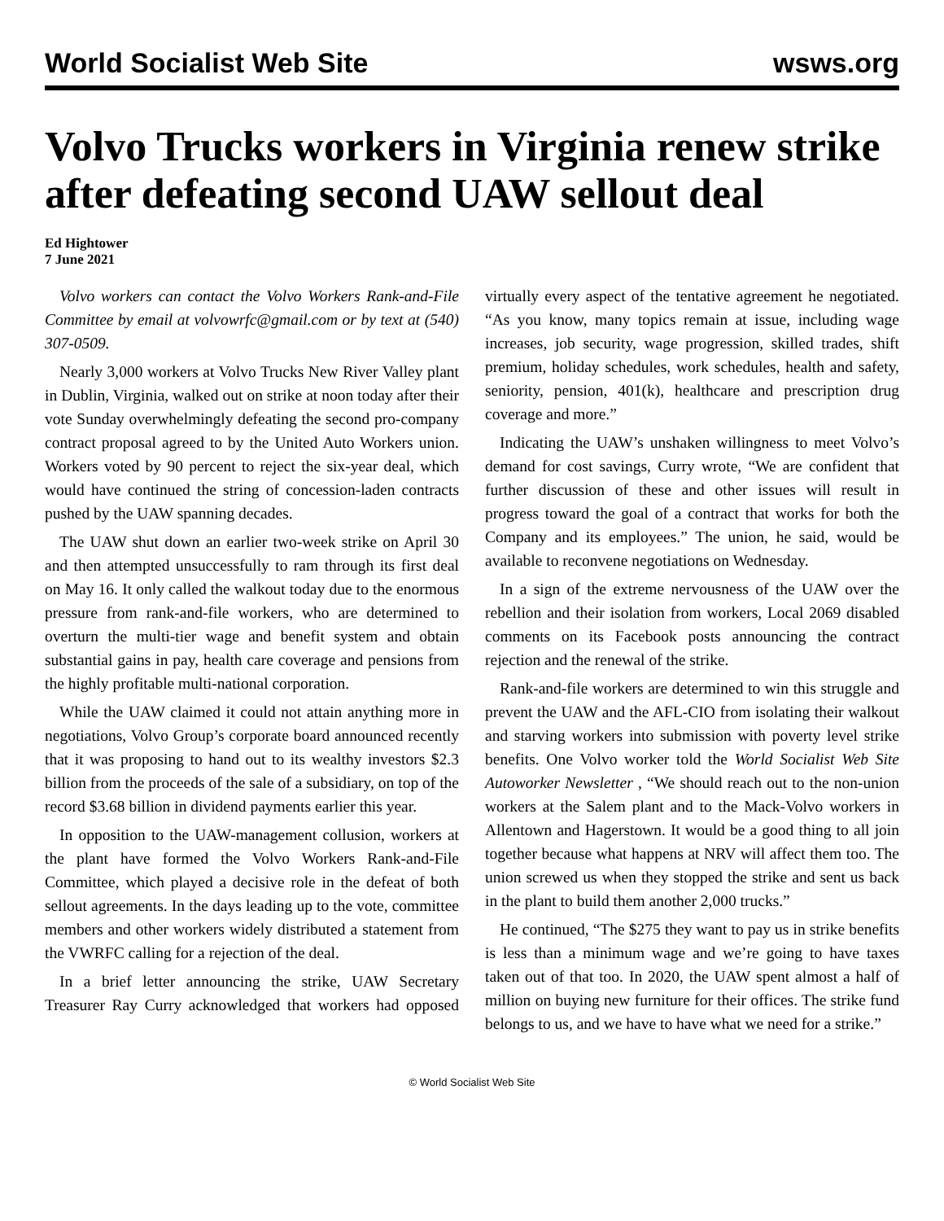World Socialist Web Site wsws.org
Volvo Trucks workers in Virginia renew strike after defeating second UAW sellout deal
Ed Hightower
7 June 2021
Volvo workers can contact the Volvo Workers Rank-and-File Committee by email at volvowrfc@gmail.com or by text at (540) 307-0509.
Nearly 3,000 workers at Volvo Trucks New River Valley plant in Dublin, Virginia, walked out on strike at noon today after their vote Sunday overwhelmingly defeating the second pro-company contract proposal agreed to by the United Auto Workers union. Workers voted by 90 percent to reject the six-year deal, which would have continued the string of concession-laden contracts pushed by the UAW spanning decades.
The UAW shut down an earlier two-week strike on April 30 and then attempted unsuccessfully to ram through its first deal on May 16. It only called the walkout today due to the enormous pressure from rank-and-file workers, who are determined to overturn the multi-tier wage and benefit system and obtain substantial gains in pay, health care coverage and pensions from the highly profitable multi-national corporation.
While the UAW claimed it could not attain anything more in negotiations, Volvo Group’s corporate board announced recently that it was proposing to hand out to its wealthy investors $2.3 billion from the proceeds of the sale of a subsidiary, on top of the record $3.68 billion in dividend payments earlier this year.
In opposition to the UAW-management collusion, workers at the plant have formed the Volvo Workers Rank-and-File Committee, which played a decisive role in the defeat of both sellout agreements. In the days leading up to the vote, committee members and other workers widely distributed a statement from the VWRFC calling for a rejection of the deal.
In a brief letter announcing the strike, UAW Secretary Treasurer Ray Curry acknowledged that workers had opposed virtually every aspect of the tentative agreement he negotiated. “As you know, many topics remain at issue, including wage increases, job security, wage progression, skilled trades, shift premium, holiday schedules, work schedules, health and safety, seniority, pension, 401(k), healthcare and prescription drug coverage and more.”
Indicating the UAW’s unshaken willingness to meet Volvo’s demand for cost savings, Curry wrote, “We are confident that further discussion of these and other issues will result in progress toward the goal of a contract that works for both the Company and its employees.” The union, he said, would be available to reconvene negotiations on Wednesday.
In a sign of the extreme nervousness of the UAW over the rebellion and their isolation from workers, Local 2069 disabled comments on its Facebook posts announcing the contract rejection and the renewal of the strike.
Rank-and-file workers are determined to win this struggle and prevent the UAW and the AFL-CIO from isolating their walkout and starving workers into submission with poverty level strike benefits. One Volvo worker told the World Socialist Web Site Autoworker Newsletter , “We should reach out to the non-union workers at the Salem plant and to the Mack-Volvo workers in Allentown and Hagerstown. It would be a good thing to all join together because what happens at NRV will affect them too. The union screwed us when they stopped the strike and sent us back in the plant to build them another 2,000 trucks.”
He continued, “The $275 they want to pay us in strike benefits is less than a minimum wage and we’re going to have taxes taken out of that too. In 2020, the UAW spent almost a half of million on buying new furniture for their offices. The strike fund belongs to us, and we have to have what we need for a strike.”
© World Socialist Web Site